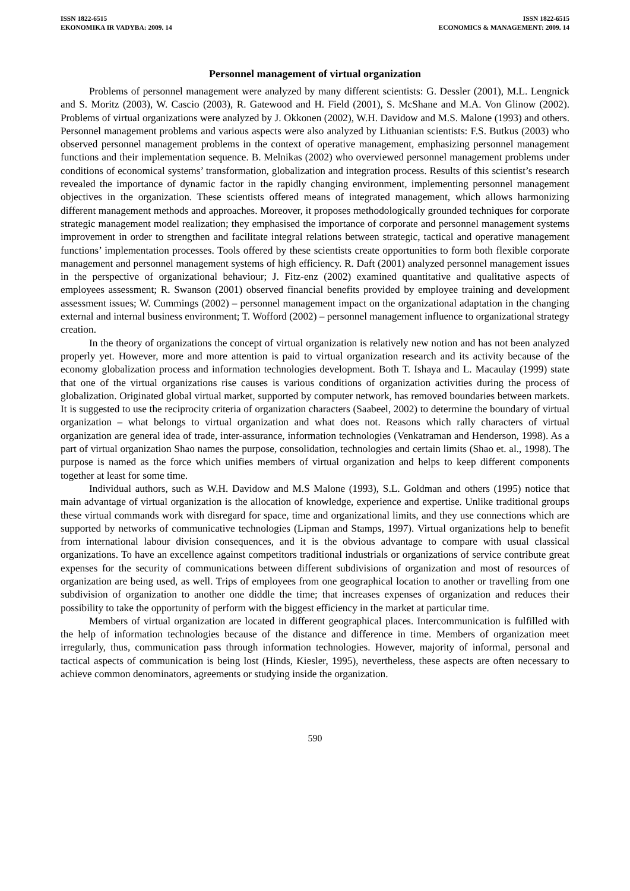ISSN 1822-6515
EKONOMIKA IR VADYBA: 2009. 14
ISSN 1822-6515
ECONOMICS & MANAGEMENT: 2009. 14
Personnel management of virtual organization
Problems of personnel management were analyzed by many different scientists: G. Dessler (2001), M.L. Lengnick and S. Moritz (2003), W. Cascio (2003), R. Gatewood and H. Field (2001), S. McShane and M.A. Von Glinow (2002). Problems of virtual organizations were analyzed by J. Okkonen (2002), W.H. Davidow and M.S. Malone (1993) and others. Personnel management problems and various aspects were also analyzed by Lithuanian scientists: F.S. Butkus (2003) who observed personnel management problems in the context of operative management, emphasizing personnel management functions and their implementation sequence. B. Melnikas (2002) who overviewed personnel management problems under conditions of economical systems’ transformation, globalization and integration process. Results of this scientist’s research revealed the importance of dynamic factor in the rapidly changing environment, implementing personnel management objectives in the organization. These scientists offered means of integrated management, which allows harmonizing different management methods and approaches. Moreover, it proposes methodologically grounded techniques for corporate strategic management model realization; they emphasised the importance of corporate and personnel management systems improvement in order to strengthen and facilitate integral relations between strategic, tactical and operative management functions’ implementation processes. Tools offered by these scientists create opportunities to form both flexible corporate management and personnel management systems of high efficiency. R. Daft (2001) analyzed personnel management issues in the perspective of organizational behaviour; J. Fitz-enz (2002) examined quantitative and qualitative aspects of employees assessment; R. Swanson (2001) observed financial benefits provided by employee training and development assessment issues; W. Cummings (2002) – personnel management impact on the organizational adaptation in the changing external and internal business environment; T. Wofford (2002) – personnel management influence to organizational strategy creation.
In the theory of organizations the concept of virtual organization is relatively new notion and has not been analyzed properly yet. However, more and more attention is paid to virtual organization research and its activity because of the economy globalization process and information technologies development. Both T. Ishaya and L. Macaulay (1999) state that one of the virtual organizations rise causes is various conditions of organization activities during the process of globalization. Originated global virtual market, supported by computer network, has removed boundaries between markets. It is suggested to use the reciprocity criteria of organization characters (Saabeel, 2002) to determine the boundary of virtual organization – what belongs to virtual organization and what does not. Reasons which rally characters of virtual organization are general idea of trade, inter-assurance, information technologies (Venkatraman and Henderson, 1998). As a part of virtual organization Shao names the purpose, consolidation, technologies and certain limits (Shao et. al., 1998). The purpose is named as the force which unifies members of virtual organization and helps to keep different components together at least for some time.
Individual authors, such as W.H. Davidow and M.S Malone (1993), S.L. Goldman and others (1995) notice that main advantage of virtual organization is the allocation of knowledge, experience and expertise. Unlike traditional groups these virtual commands work with disregard for space, time and organizational limits, and they use connections which are supported by networks of communicative technologies (Lipman and Stamps, 1997). Virtual organizations help to benefit from international labour division consequences, and it is the obvious advantage to compare with usual classical organizations. To have an excellence against competitors traditional industrials or organizations of service contribute great expenses for the security of communications between different subdivisions of organization and most of resources of organization are being used, as well. Trips of employees from one geographical location to another or travelling from one subdivision of organization to another one diddle the time; that increases expenses of organization and reduces their possibility to take the opportunity of perform with the biggest efficiency in the market at particular time.
Members of virtual organization are located in different geographical places. Intercommunication is fulfilled with the help of information technologies because of the distance and difference in time. Members of organization meet irregularly, thus, communication pass through information technologies. However, majority of informal, personal and tactical aspects of communication is being lost (Hinds, Kiesler, 1995), nevertheless, these aspects are often necessary to achieve common denominators, agreements or studying inside the organization.
590